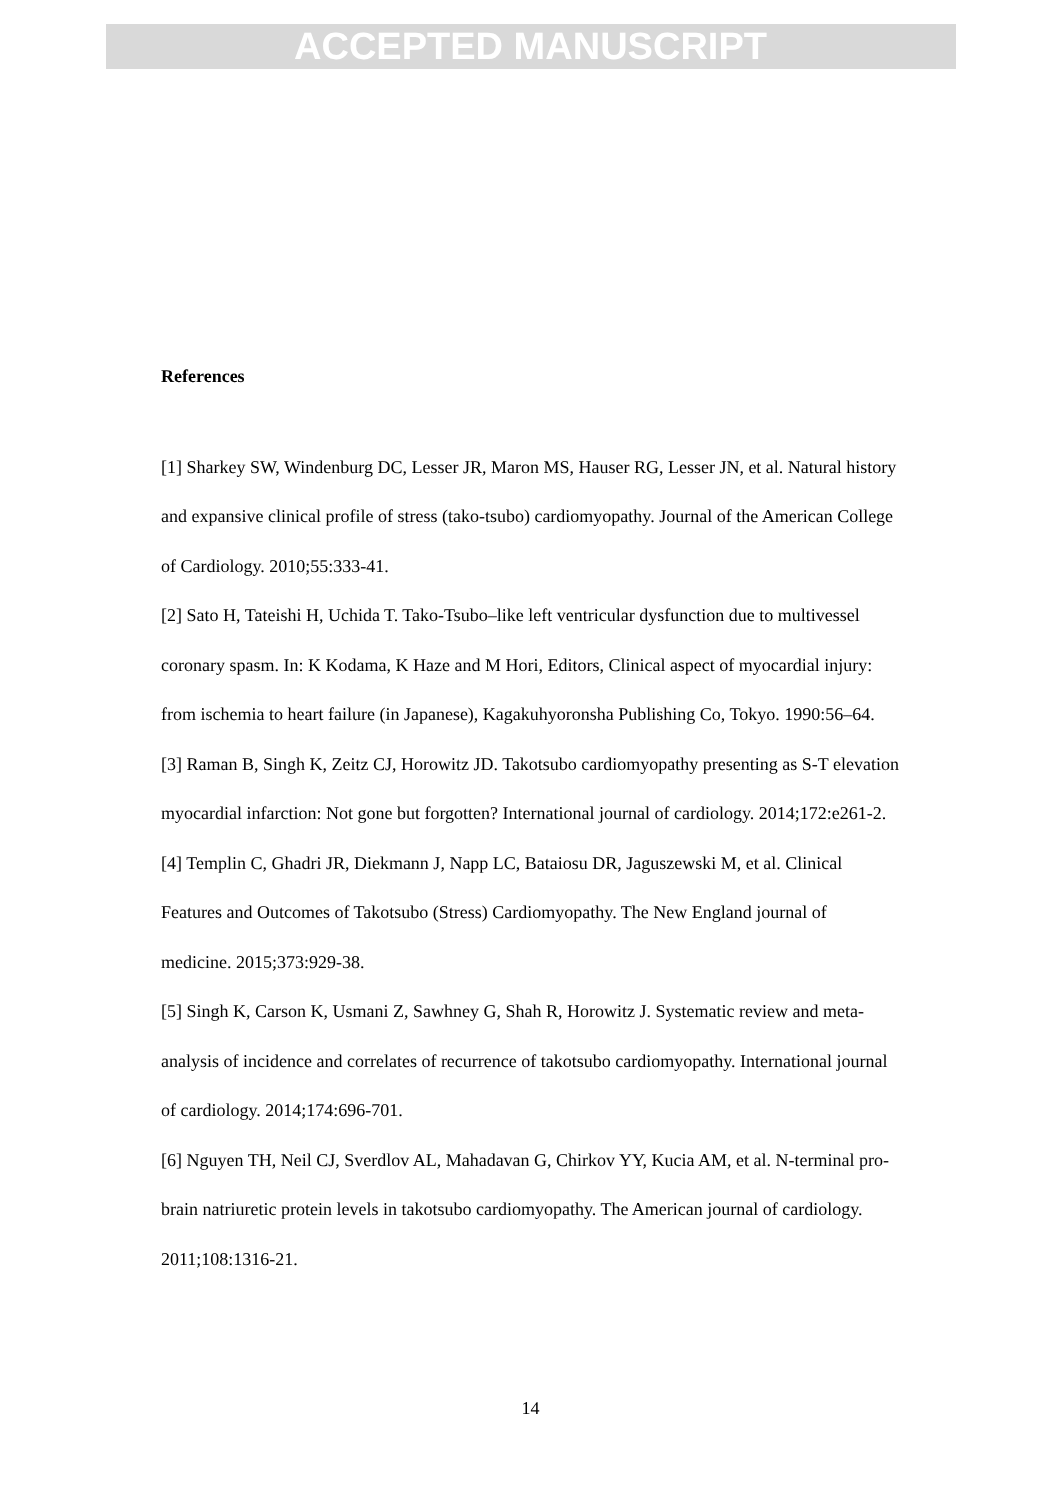ACCEPTED MANUSCRIPT
References
[1] Sharkey SW, Windenburg DC, Lesser JR, Maron MS, Hauser RG, Lesser JN, et al. Natural history and expansive clinical profile of stress (tako-tsubo) cardiomyopathy. Journal of the American College of Cardiology. 2010;55:333-41.
[2] Sato H, Tateishi H, Uchida T. Tako-Tsubo–like left ventricular dysfunction due to multivessel coronary spasm. In: K Kodama, K Haze and M Hori, Editors, Clinical aspect of myocardial injury: from ischemia to heart failure (in Japanese), Kagakuhyoronsha Publishing Co, Tokyo. 1990:56–64.
[3] Raman B, Singh K, Zeitz CJ, Horowitz JD. Takotsubo cardiomyopathy presenting as S-T elevation myocardial infarction: Not gone but forgotten? International journal of cardiology. 2014;172:e261-2.
[4] Templin C, Ghadri JR, Diekmann J, Napp LC, Bataiosu DR, Jaguszewski M, et al. Clinical Features and Outcomes of Takotsubo (Stress) Cardiomyopathy. The New England journal of medicine. 2015;373:929-38.
[5] Singh K, Carson K, Usmani Z, Sawhney G, Shah R, Horowitz J. Systematic review and meta-analysis of incidence and correlates of recurrence of takotsubo cardiomyopathy. International journal of cardiology. 2014;174:696-701.
[6] Nguyen TH, Neil CJ, Sverdlov AL, Mahadavan G, Chirkov YY, Kucia AM, et al. N-terminal pro-brain natriuretic protein levels in takotsubo cardiomyopathy. The American journal of cardiology. 2011;108:1316-21.
14